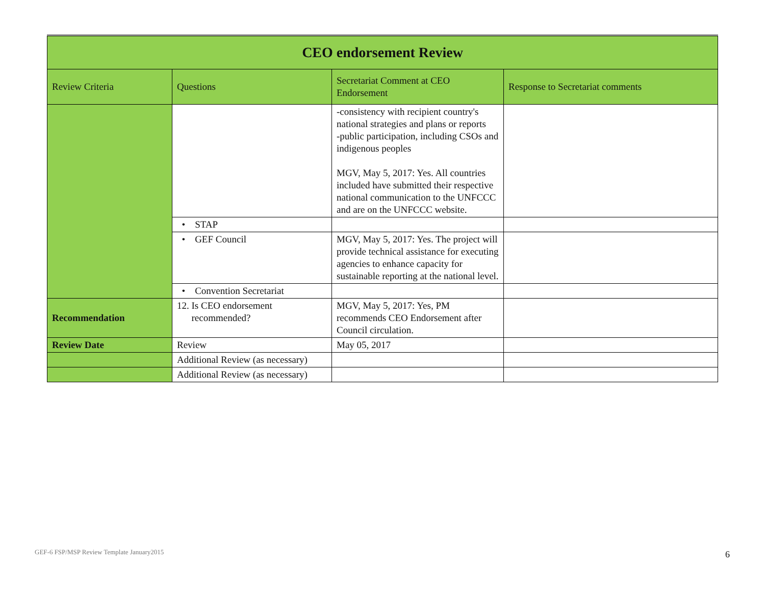| CEO endorsement Review | | | |
| --- | --- | --- | --- |
| Review Criteria | Questions | Secretariat Comment at CEO Endorsement | Response to Secretariat comments |
| | | -consistency with recipient country's national strategies and plans or reports -public participation, including CSOs and indigenous peoples MGV, May 5, 2017: Yes. All countries included have submitted their respective national communication to the UNFCCC and are on the UNFCCC website. | |
| | • STAP | | |
| | • GEF Council | MGV, May 5, 2017: Yes. The project will provide technical assistance for executing agencies to enhance capacity for sustainable reporting at the national level. | |
| | • Convention Secretariat | | |
| Recommendation | 12. Is CEO endorsement recommended? | MGV, May 5, 2017: Yes, PM recommends CEO Endorsement after Council circulation. | |
| Review Date | Review | May 05, 2017 | |
| | Additional Review (as necessary) | | |
| | Additional Review (as necessary) | | |
GEF-6 FSP/MSP Review Template January2015
6